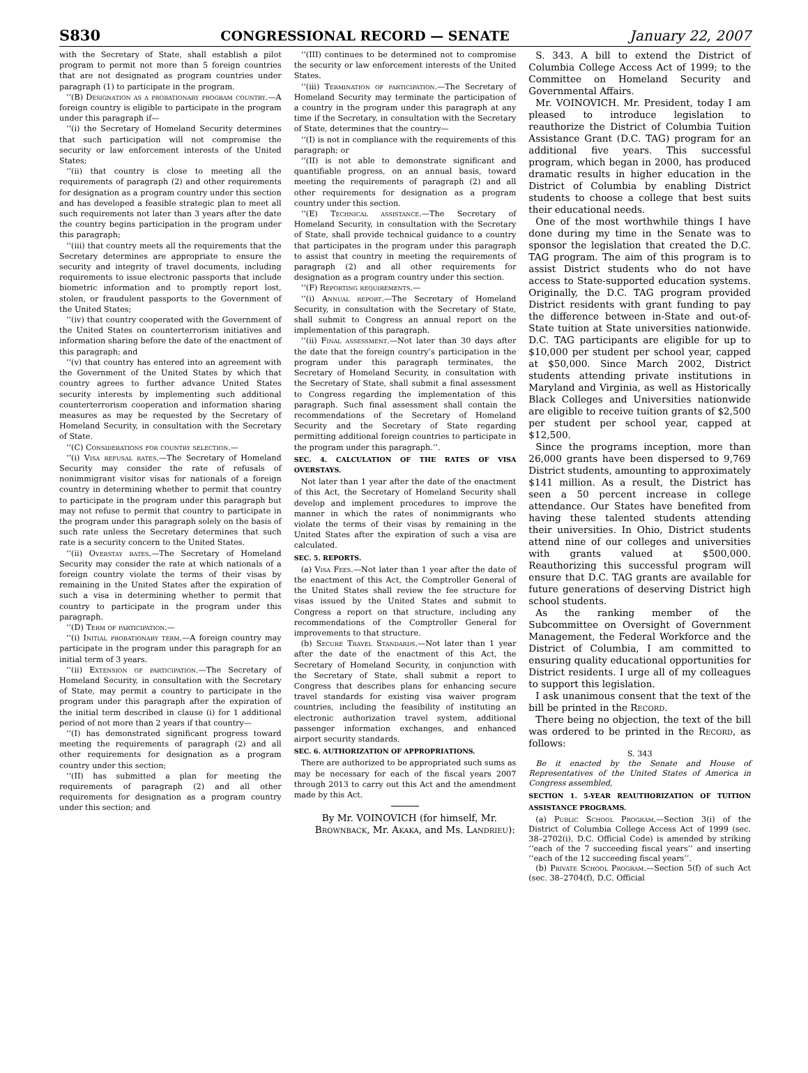S830 CONGRESSIONAL RECORD — SENATE January 22, 2007
with the Secretary of State, shall establish a pilot program to permit not more than 5 foreign countries that are not designated as program countries under paragraph (1) to participate in the program.
‘‘(B) Designation as a probationary program country.—A foreign country is eligible to participate in the program under this paragraph if—
‘‘(i) the Secretary of Homeland Security determines that such participation will not compromise the security or law enforcement interests of the United States;
‘‘(ii) that country is close to meeting all the requirements of paragraph (2) and other requirements for designation as a program country under this section and has developed a feasible strategic plan to meet all such requirements not later than 3 years after the date the country begins participation in the program under this paragraph;
‘‘(iii) that country meets all the requirements that the Secretary determines are appropriate to ensure the security and integrity of travel documents, including requirements to issue electronic passports that include biometric information and to promptly report lost, stolen, or fraudulent passports to the Government of the United States;
‘‘(iv) that country cooperated with the Government of the United States on counterterrorism initiatives and information sharing before the date of the enactment of this paragraph; and
‘‘(v) that country has entered into an agreement with the Government of the United States by which that country agrees to further advance United States security interests by implementing such additional counterterrorism cooperation and information sharing measures as may be requested by the Secretary of Homeland Security, in consultation with the Secretary of State.
‘‘(C) Considerations for country selection.—
‘‘(i) Visa refusal rates.—The Secretary of Homeland Security may consider the rate of refusals of nonimmigrant visitor visas for nationals of a foreign country in determining whether to permit that country to participate in the program under this paragraph but may not refuse to permit that country to participate in the program under this paragraph solely on the basis of such rate unless the Secretary determines that such rate is a security concern to the United States.
‘‘(ii) Overstay rates.—The Secretary of Homeland Security may consider the rate at which nationals of a foreign country violate the terms of their visas by remaining in the United States after the expiration of such a visa in determining whether to permit that country to participate in the program under this paragraph.
‘‘(D) Term of participation.—
‘‘(i) Initial probationary term.—A foreign country may participate in the program under this paragraph for an initial term of 3 years.
‘‘(ii) Extension of participation.—The Secretary of Homeland Security, in consultation with the Secretary of State, may permit a country to participate in the program under this paragraph after the expiration of the initial term described in clause (i) for 1 additional period of not more than 2 years if that country—
‘‘(I) has demonstrated significant progress toward meeting the requirements of paragraph (2) and all other requirements for designation as a program country under this section;
‘‘(II) has submitted a plan for meeting the requirements of paragraph (2) and all other requirements for designation as a program country under this section; and
‘‘(III) continues to be determined not to compromise the security or law enforcement interests of the United States.
‘‘(iii) Termination of participation.—The Secretary of Homeland Security may terminate the participation of a country in the program under this paragraph at any time if the Secretary, in consultation with the Secretary of State, determines that the country—
‘‘(I) is not in compliance with the requirements of this paragraph; or
‘‘(II) is not able to demonstrate significant and quantifiable progress, on an annual basis, toward meeting the requirements of paragraph (2) and all other requirements for designation as a program country under this section.
‘‘(E) Technical assistance.—The Secretary of Homeland Security, in consultation with the Secretary of State, shall provide technical guidance to a country that participates in the program under this paragraph to assist that country in meeting the requirements of paragraph (2) and all other requirements for designation as a program country under this section.
‘‘(F) Reporting requirements.—
‘‘(i) Annual report.—The Secretary of Homeland Security, in consultation with the Secretary of State, shall submit to Congress an annual report on the implementation of this paragraph.
‘‘(ii) Final assessment.—Not later than 30 days after the date that the foreign country’s participation in the program under this paragraph terminates, the Secretary of Homeland Security, in consultation with the Secretary of State, shall submit a final assessment to Congress regarding the implementation of this paragraph. Such final assessment shall contain the recommendations of the Secretary of Homeland Security and the Secretary of State regarding permitting additional foreign countries to participate in the program under this paragraph.’’.
SEC. 4. CALCULATION OF THE RATES OF VISA OVERSTAYS.
Not later than 1 year after the date of the enactment of this Act, the Secretary of Homeland Security shall develop and implement procedures to improve the manner in which the rates of nonimmigrants who violate the terms of their visas by remaining in the United States after the expiration of such a visa are calculated.
SEC. 5. REPORTS.
(a) Visa Fees.—Not later than 1 year after the date of the enactment of this Act, the Comptroller General of the United States shall review the fee structure for visas issued by the United States and submit to Congress a report on that structure, including any recommendations of the Comptroller General for improvements to that structure.
(b) Secure Travel Standards.—Not later than 1 year after the date of the enactment of this Act, the Secretary of Homeland Security, in conjunction with the Secretary of State, shall submit a report to Congress that describes plans for enhancing secure travel standards for existing visa waiver program countries, including the feasibility of instituting an electronic authorization travel system, additional passenger information exchanges, and enhanced airport security standards.
SEC. 6. AUTHORIZATION OF APPROPRIATIONS.
There are authorized to be appropriated such sums as may be necessary for each of the fiscal years 2007 through 2013 to carry out this Act and the amendment made by this Act.
By Mr. VOINOVICH (for himself, Mr. Brownback, Mr. Akaka, and Ms. Landrieu):
S. 343. A bill to extend the District of Columbia College Access Act of 1999; to the Committee on Homeland Security and Governmental Affairs.
Mr. VOINOVICH. Mr. President, today I am pleased to introduce legislation to reauthorize the District of Columbia Tuition Assistance Grant (D.C. TAG) program for an additional five years. This successful program, which began in 2000, has produced dramatic results in higher education in the District of Columbia by enabling District students to choose a college that best suits their educational needs.
One of the most worthwhile things I have done during my time in the Senate was to sponsor the legislation that created the D.C. TAG program. The aim of this program is to assist District students who do not have access to State-supported education systems. Originally, the D.C. TAG program provided District residents with grant funding to pay the difference between in-State and out-of-State tuition at State universities nationwide. D.C. TAG participants are eligible for up to $10,000 per student per school year, capped at $50,000. Since March 2002, District students attending private institutions in Maryland and Virginia, as well as Historically Black Colleges and Universities nationwide are eligible to receive tuition grants of $2,500 per student per school year, capped at $12,500.
Since the programs inception, more than 26,000 grants have been dispersed to 9,769 District students, amounting to approximately $141 million. As a result, the District has seen a 50 percent increase in college attendance. Our States have benefited from having these talented students attending their universities. In Ohio, District students attend nine of our colleges and universities with grants valued at $500,000. Reauthorizing this successful program will ensure that D.C. TAG grants are available for future generations of deserving District high school students.
As the ranking member of the Subcommittee on Oversight of Government Management, the Federal Workforce and the District of Columbia, I am committed to ensuring quality educational opportunities for District residents. I urge all of my colleagues to support this legislation.
I ask unanimous consent that the text of the bill be printed in the Record.
There being no objection, the text of the bill was ordered to be printed in the Record, as follows:
S. 343
Be it enacted by the Senate and House of Representatives of the United States of America in Congress assembled,
SECTION 1. 5-YEAR REAUTHORIZATION OF TUITION ASSISTANCE PROGRAMS.
(a) Public School Program.—Section 3(i) of the District of Columbia College Access Act of 1999 (sec. 38–2702(i), D.C. Official Code) is amended by striking ‘‘each of the 7 succeeding fiscal years’’ and inserting ‘‘each of the 12 succeeding fiscal years’’.
(b) Private School Program.—Section 5(f) of such Act (sec. 38–2704(f), D.C. Official